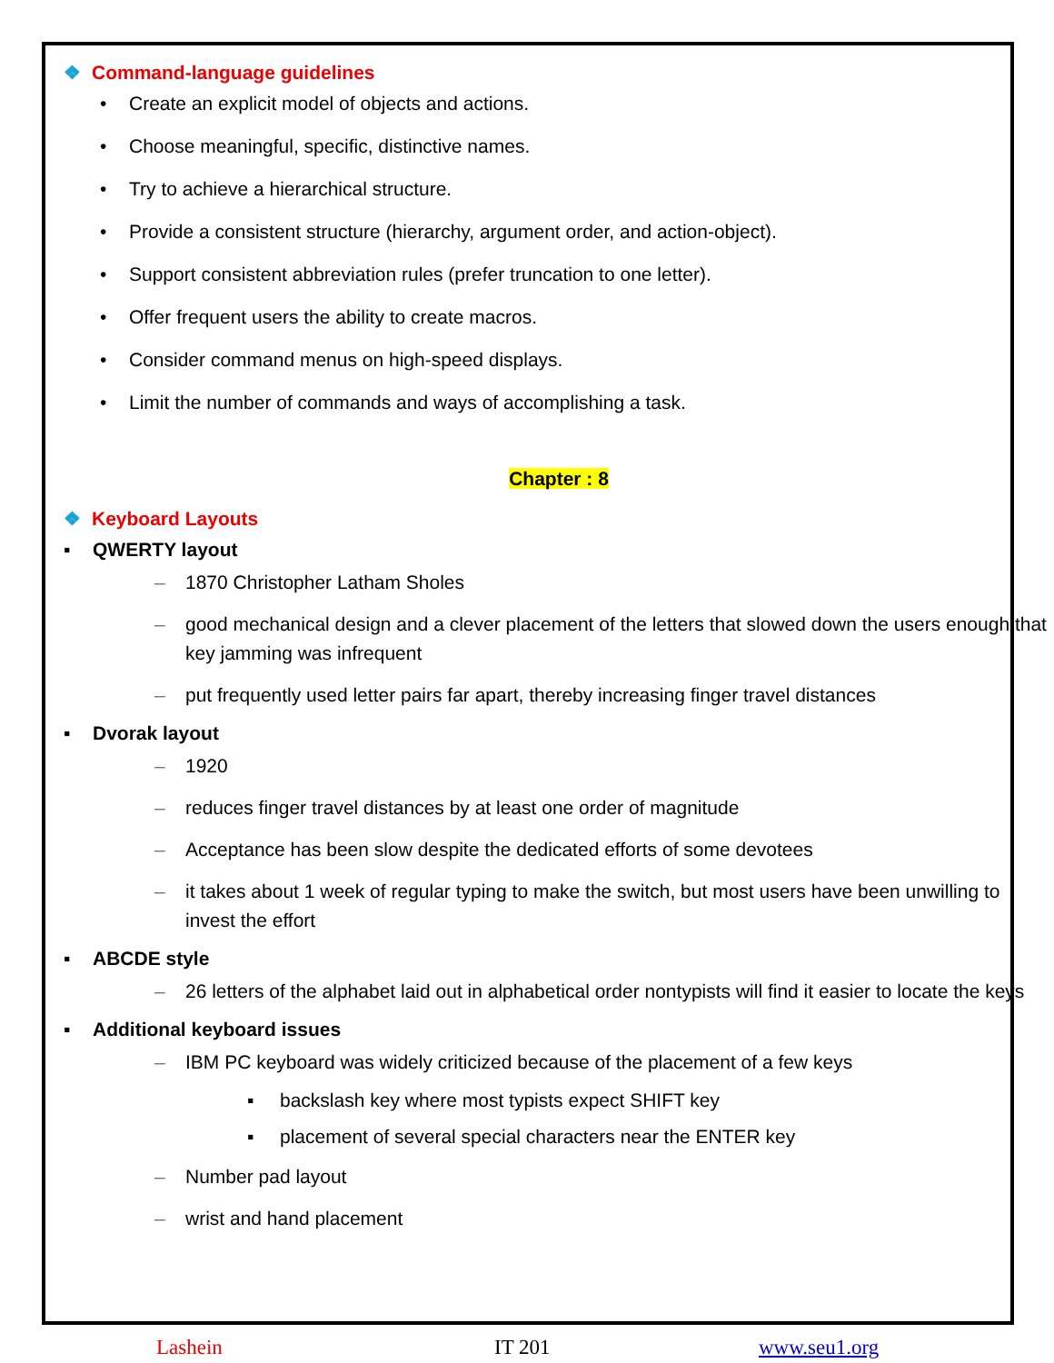❖ Command-language guidelines
• Create an explicit model of objects and actions.
• Choose meaningful, specific, distinctive names.
• Try to achieve a hierarchical structure.
• Provide a consistent structure (hierarchy, argument order, and action-object).
• Support consistent abbreviation rules (prefer truncation to one letter).
• Offer frequent users the ability to create macros.
• Consider command menus on high-speed displays.
• Limit the number of commands and ways of accomplishing a task.
Chapter : 8
❖ Keyboard Layouts
▪ QWERTY layout
– 1870 Christopher Latham Sholes
– good mechanical design and a clever placement of the letters that slowed down the users enough that key jamming was infrequent
– put frequently used letter pairs far apart, thereby increasing finger travel distances
▪ Dvorak layout
– 1920
– reduces finger travel distances by at least one order of magnitude
– Acceptance has been slow despite the dedicated efforts of some devotees
– it takes about 1 week of regular typing to make the switch, but most users have been unwilling to invest the effort
▪ ABCDE style
– 26 letters of the alphabet laid out in alphabetical order nontypists will find it easier to locate the keys
▪ Additional keyboard issues
– IBM PC keyboard was widely criticized because of the placement of a few keys
▪ backslash key where most typists expect SHIFT key
▪ placement of several special characters near the ENTER key
– Number pad layout
– wrist and hand placement
Lashein IT 201 www.seu1.org